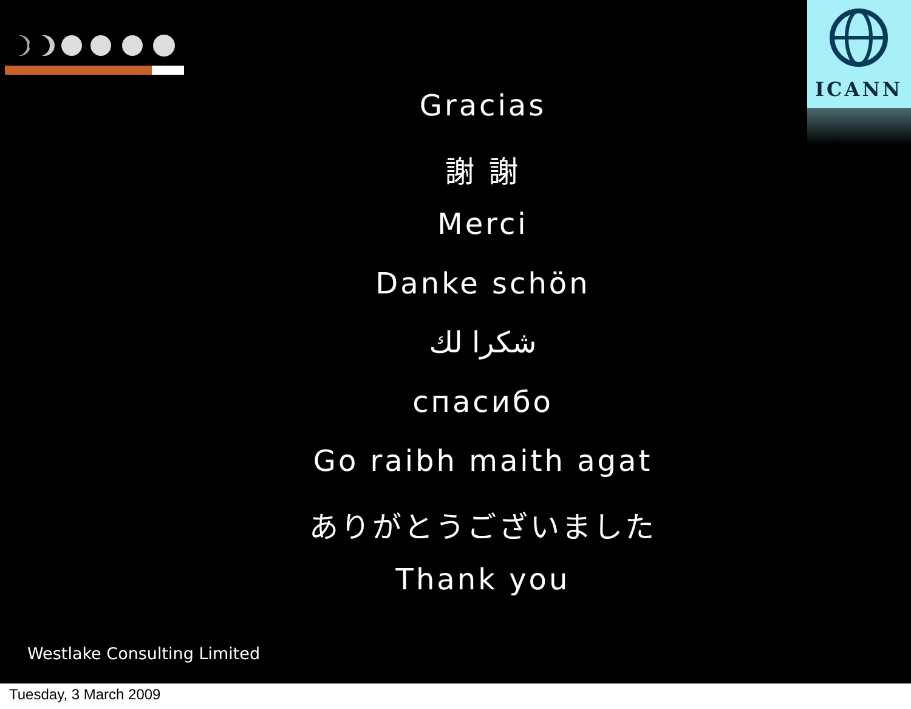ICANN
Gracias
謝 謝
Merci
Danke schön
شكرا لك
спасибо
Go raibh maith agat
ありがとうございました
Thank you
Westlake Consulting Limited
Tuesday, 3 March 2009